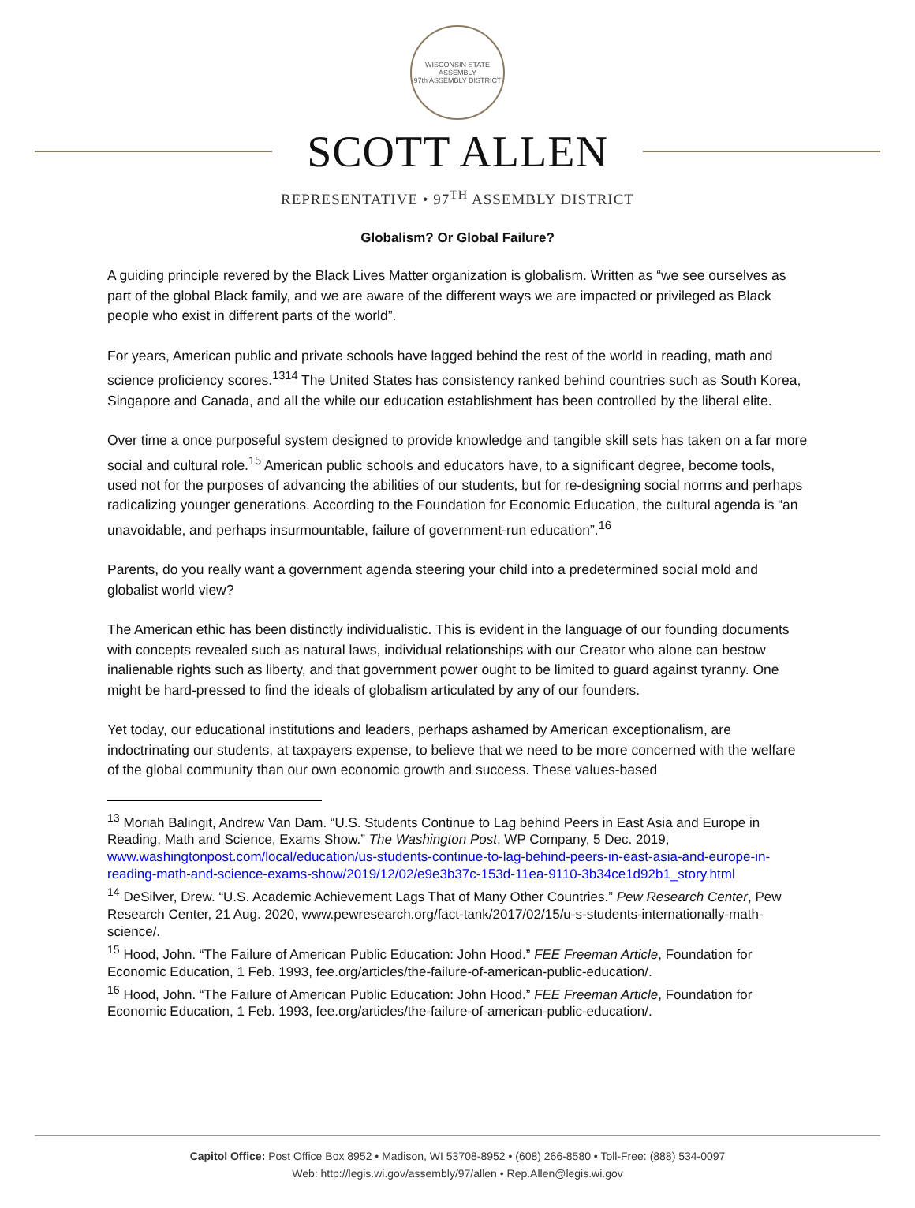WISCONSIN STATE ASSEMBLY
97th ASSEMBLY DISTRICT
SCOTT ALLEN
REPRESENTATIVE • 97<sup>TH</sup> ASSEMBLY DISTRICT
Globalism? Or Global Failure?
A guiding principle revered by the Black Lives Matter organization is globalism. Written as “we see ourselves as part of the global Black family, and we are aware of the different ways we are impacted or privileged as Black people who exist in different parts of the world”.
For years, American public and private schools have lagged behind the rest of the world in reading, math and science proficiency scores.<sup>13</sup><sup>14</sup> The United States has consistency ranked behind countries such as South Korea, Singapore and Canada, and all the while our education establishment has been controlled by the liberal elite.
Over time a once purposeful system designed to provide knowledge and tangible skill sets has taken on a far more social and cultural role.<sup>15</sup> American public schools and educators have, to a significant degree, become tools, used not for the purposes of advancing the abilities of our students, but for re-designing social norms and perhaps radicalizing younger generations. According to the Foundation for Economic Education, the cultural agenda is “an unavoidable, and perhaps insurmountable, failure of government-run education”.<sup>16</sup>
Parents, do you really want a government agenda steering your child into a predetermined social mold and globalist world view?
The American ethic has been distinctly individualistic. This is evident in the language of our founding documents with concepts revealed such as natural laws, individual relationships with our Creator who alone can bestow inalienable rights such as liberty, and that government power ought to be limited to guard against tyranny. One might be hard-pressed to find the ideals of globalism articulated by any of our founders.
Yet today, our educational institutions and leaders, perhaps ashamed by American exceptionalism, are indoctrinating our students, at taxpayers expense, to believe that we need to be more concerned with the welfare of the global community than our own economic growth and success. These values-based
<sup>13</sup> Moriah Balingit, Andrew Van Dam. “U.S. Students Continue to Lag behind Peers in East Asia and Europe in Reading, Math and Science, Exams Show.” The Washington Post, WP Company, 5 Dec. 2019, www.washingtonpost.com/local/education/us-students-continue-to-lag-behind-peers-in-east-asia-and-europe-in-reading-math-and-science-exams-show/2019/12/02/e9e3b37c-153d-11ea-9110-3b34ce1d92b1_story.html
<sup>14</sup> DeSilver, Drew. “U.S. Academic Achievement Lags That of Many Other Countries.” Pew Research Center, Pew Research Center, 21 Aug. 2020, www.pewresearch.org/fact-tank/2017/02/15/u-s-students-internationally-math-science/.
<sup>15</sup> Hood, John. “The Failure of American Public Education: John Hood.” FEE Freeman Article, Foundation for Economic Education, 1 Feb. 1993, fee.org/articles/the-failure-of-american-public-education/.
<sup>16</sup> Hood, John. “The Failure of American Public Education: John Hood.” FEE Freeman Article, Foundation for Economic Education, 1 Feb. 1993, fee.org/articles/the-failure-of-american-public-education/.
Capitol Office: Post Office Box 8952 • Madison, WI 53708-8952 • (608) 266-8580 • Toll-Free: (888) 534-0097
Web: http://legis.wi.gov/assembly/97/allen • Rep.Allen@legis.wi.gov